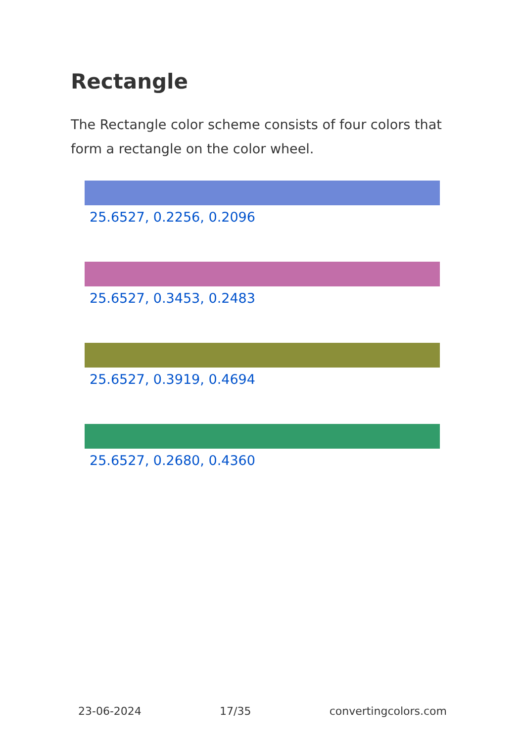Rectangle
The Rectangle color scheme consists of four colors that form a rectangle on the color wheel.
25.6527, 0.2256, 0.2096
25.6527, 0.3453, 0.2483
25.6527, 0.3919, 0.4694
25.6527, 0.2680, 0.4360
23-06-2024 17/35 convertingcolors.com